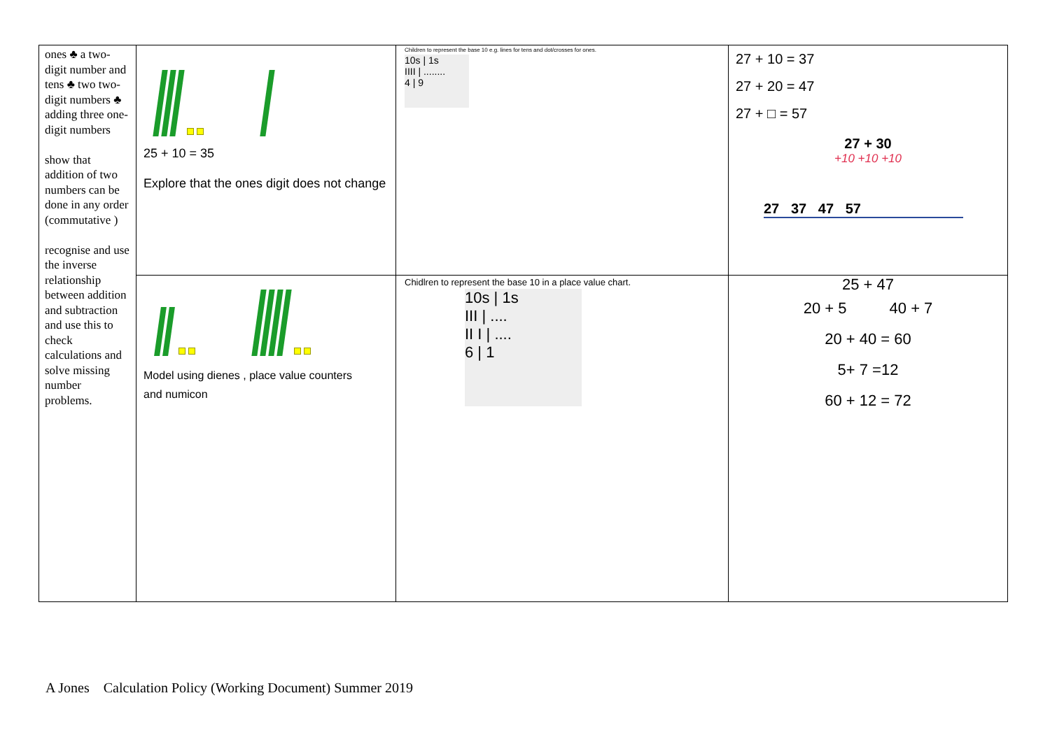| ones ♣ a two-digit number and tens ♣ two two-digit numbers ♣ adding three one-digit numbers show that addition of two numbers can be done in any order (commutative ) recognise and use the inverse relationship between addition and subtraction and use this to check calculations and solve missing number problems. | 25 + 10 = 35 Explore that the ones digit does not change | Children to represent the base 10 e.g. lines for tens and dot/crosses for ones. 10s / 1s IIII / ........ 4 / 9 | 27 + 10 = 37 27 + 20 = 47 27 + □ = 57 27 + 30 +10 +10 +10 27 37 47 57 |
| | Model using dienes , place value counters and numicon | Chidlren to represent the base 10 in a place value chart. 10s / 1s III / .... II I / .... 6 / 1 | 25 + 47 20 + 5 40 + 7 20 + 40 = 60 5+ 7 =12 60 + 12 = 72 |
A Jones Calculation Policy (Working Document) Summer 2019